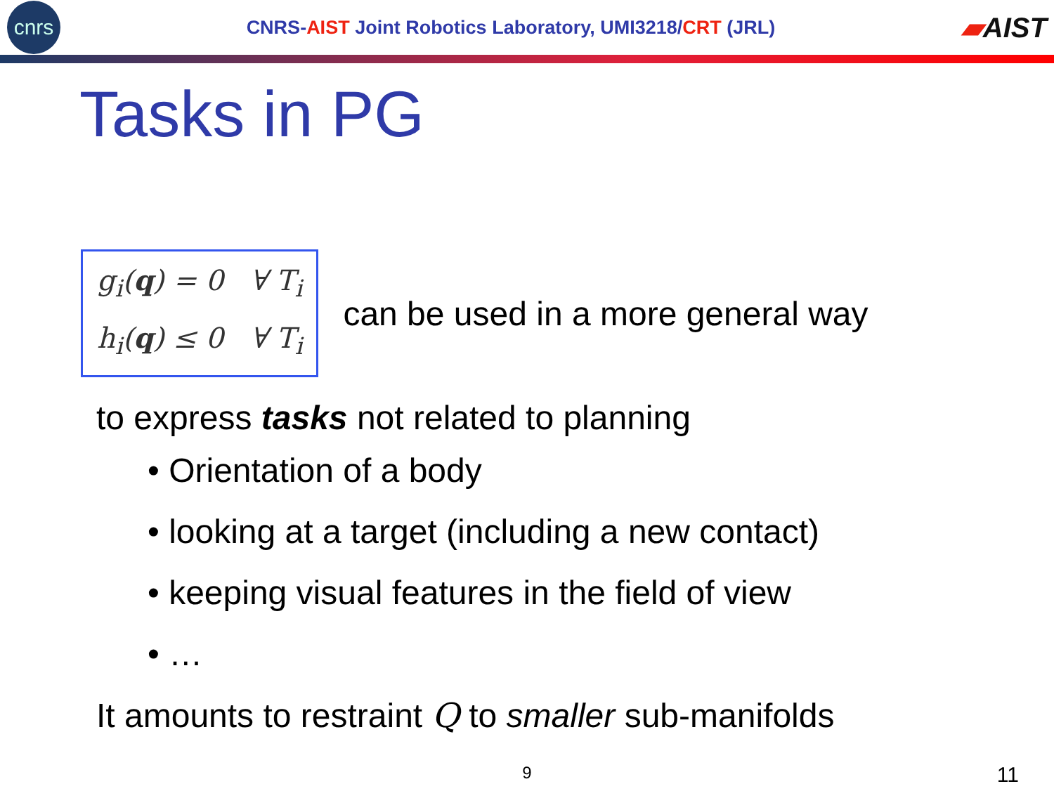cnrs
CNRS-AIST Joint Robotics Laboratory, UMI3218/CRT (JRL)
▰AIST
Tasks in PG
g<sub>i</sub>(q) = 0 ∀ T<sub>i</sub>
h<sub>i</sub>(q) ≤ 0 ∀ T<sub>i</sub>
can be used in a more general way
to express tasks not related to planning
• Orientation of a body
• looking at a target (including a new contact)
• keeping visual features in the field of view
• …
It amounts to restraint Q to smaller sub-manifolds
9
11